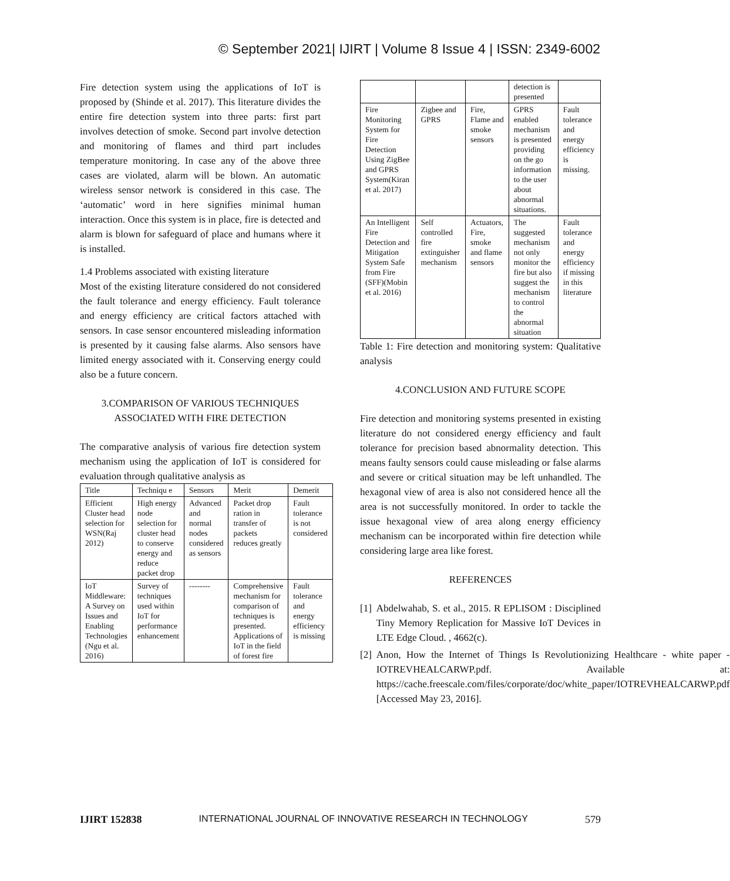© September 2021| IJIRT | Volume 8 Issue 4 | ISSN: 2349-6002
Fire detection system using the applications of IoT is proposed by (Shinde et al. 2017). This literature divides the entire fire detection system into three parts: first part involves detection of smoke. Second part involve detection and monitoring of flames and third part includes temperature monitoring. In case any of the above three cases are violated, alarm will be blown. An automatic wireless sensor network is considered in this case. The ‘automatic’ word in here signifies minimal human interaction. Once this system is in place, fire is detected and alarm is blown for safeguard of place and humans where it is installed.
1.4 Problems associated with existing literature
Most of the existing literature considered do not considered the fault tolerance and energy efficiency. Fault tolerance and energy efficiency are critical factors attached with sensors. In case sensor encountered misleading information is presented by it causing false alarms. Also sensors have limited energy associated with it. Conserving energy could also be a future concern.
3.COMPARISON OF VARIOUS TECHNIQUES ASSOCIATED WITH FIRE DETECTION
The comparative analysis of various fire detection system mechanism using the application of IoT is considered for evaluation through qualitative analysis as
| Title | Techniqu e | Sensors | Merit | Demerit |
| --- | --- | --- | --- | --- |
| Efficient Cluster head selection for WSN(Raj 2012) | High energy node selection for cluster head to conserve energy and reduce packet drop | Advanced and normal nodes considered as sensors | Packet drop ration in transfer of packets reduces greatly | Fault tolerance is not considered |
| IoT Middleware: A Survey on Issues and Enabling Technologies (Ngu et al. 2016) | Survey of techniques used within IoT for performance enhancement | -------- | Comprehensive mechanism for comparison of techniques is presented. Applications of IoT in the field of forest fire | Fault tolerance and energy efficiency is missing |
| | | | detection is presented | |
| Fire Monitoring System for Fire Detection Using ZigBee and GPRS System(Kiran et al. 2017) | Zigbee and GPRS | Fire, Flame and smoke sensors | GPRS enabled mechanism is presented providing on the go information to the user about abnormal situations. | Fault tolerance and energy efficiency is missing. |
| An Intelligent Fire Detection and Mitigation System Safe from Fire (SFF)(Mobin et al. 2016) | Self controlled fire extinguisher mechanism | Actuators, Fire, smoke and flame sensors | The suggested mechanism not only monitor the fire but also suggest the mechanism to control the abnormal situation | Fault tolerance and energy efficiency if missing in this literature |
Table 1: Fire detection and monitoring system: Qualitative analysis
4.CONCLUSION AND FUTURE SCOPE
Fire detection and monitoring systems presented in existing literature do not considered energy efficiency and fault tolerance for precision based abnormality detection. This means faulty sensors could cause misleading or false alarms and severe or critical situation may be left unhandled. The hexagonal view of area is also not considered hence all the area is not successfully monitored. In order to tackle the issue hexagonal view of area along energy efficiency mechanism can be incorporated within fire detection while considering large area like forest.
REFERENCES
[1] Abdelwahab, S. et al., 2015. R EPLISOM : Disciplined Tiny Memory Replication for Massive IoT Devices in LTE Edge Cloud. , 4662(c).
[2] Anon, How the Internet of Things Is Revolutionizing Healthcare - white paper - IOTREVHEALCARWP.pdf. Available at: https://cache.freescale.com/files/corporate/doc/white_paper/IOTREVHEALCARWP.pdf [Accessed May 23, 2016].
IJIRT 152838 INTERNATIONAL JOURNAL OF INNOVATIVE RESEARCH IN TECHNOLOGY 579